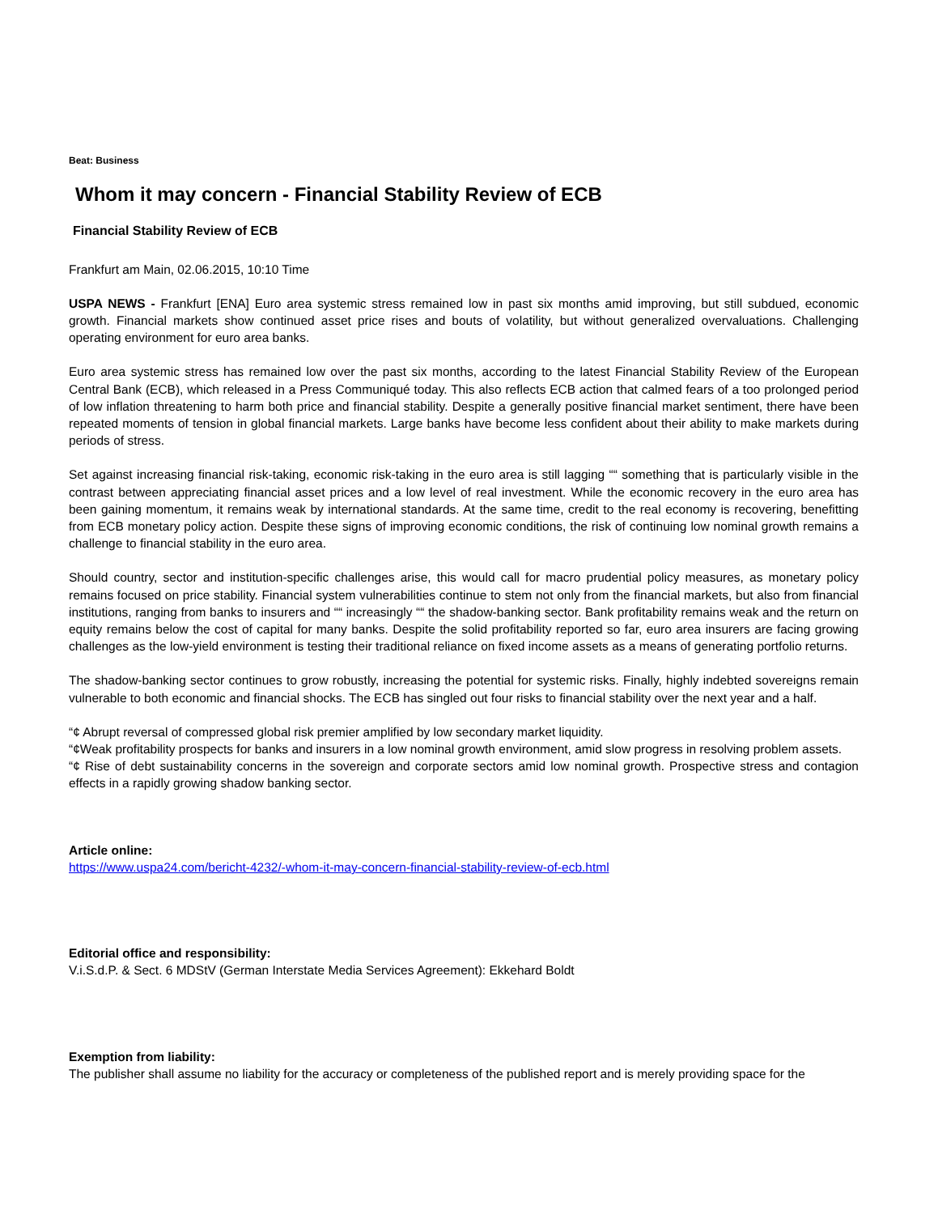Beat: Business
Whom it may concern - Financial Stability Review of ECB
Financial Stability Review of ECB
Frankfurt am Main, 02.06.2015, 10:10 Time
USPA NEWS - Frankfurt [ENA] Euro area systemic stress remained low in past six months amid improving, but still subdued, economic growth. Financial markets show continued asset price rises and bouts of volatility, but without generalized overvaluations. Challenging operating environment for euro area banks.
Euro area systemic stress has remained low over the past six months, according to the latest Financial Stability Review of the European Central Bank (ECB), which released in a Press Communiqué today. This also reflects ECB action that calmed fears of a too prolonged period of low inflation threatening to harm both price and financial stability. Despite a generally positive financial market sentiment, there have been repeated moments of tension in global financial markets. Large banks have become less confident about their ability to make markets during periods of stress.
Set against increasing financial risk-taking, economic risk-taking in the euro area is still lagging ““ something that is particularly visible in the contrast between appreciating financial asset prices and a low level of real investment. While the economic recovery in the euro area has been gaining momentum, it remains weak by international standards. At the same time, credit to the real economy is recovering, benefitting from ECB monetary policy action. Despite these signs of improving economic conditions, the risk of continuing low nominal growth remains a challenge to financial stability in the euro area.
Should country, sector and institution-specific challenges arise, this would call for macro prudential policy measures, as monetary policy remains focused on price stability. Financial system vulnerabilities continue to stem not only from the financial markets, but also from financial institutions, ranging from banks to insurers and ““ increasingly ““ the shadow-banking sector. Bank profitability remains weak and the return on equity remains below the cost of capital for many banks. Despite the solid profitability reported so far, euro area insurers are facing growing challenges as the low-yield environment is testing their traditional reliance on fixed income assets as a means of generating portfolio returns.
The shadow-banking sector continues to grow robustly, increasing the potential for systemic risks. Finally, highly indebted sovereigns remain vulnerable to both economic and financial shocks. The ECB has singled out four risks to financial stability over the next year and a half.
“¢ Abrupt reversal of compressed global risk premier amplified by low secondary market liquidity.
“¢Weak profitability prospects for banks and insurers in a low nominal growth environment, amid slow progress in resolving problem assets.
“¢ Rise of debt sustainability concerns in the sovereign and corporate sectors amid low nominal growth. Prospective stress and contagion effects in a rapidly growing shadow banking sector.
Article online:
https://www.uspa24.com/bericht-4232/-whom-it-may-concern-financial-stability-review-of-ecb.html
Editorial office and responsibility:
V.i.S.d.P. & Sect. 6 MDStV (German Interstate Media Services Agreement): Ekkehard Boldt
Exemption from liability:
The publisher shall assume no liability for the accuracy or completeness of the published report and is merely providing space for the